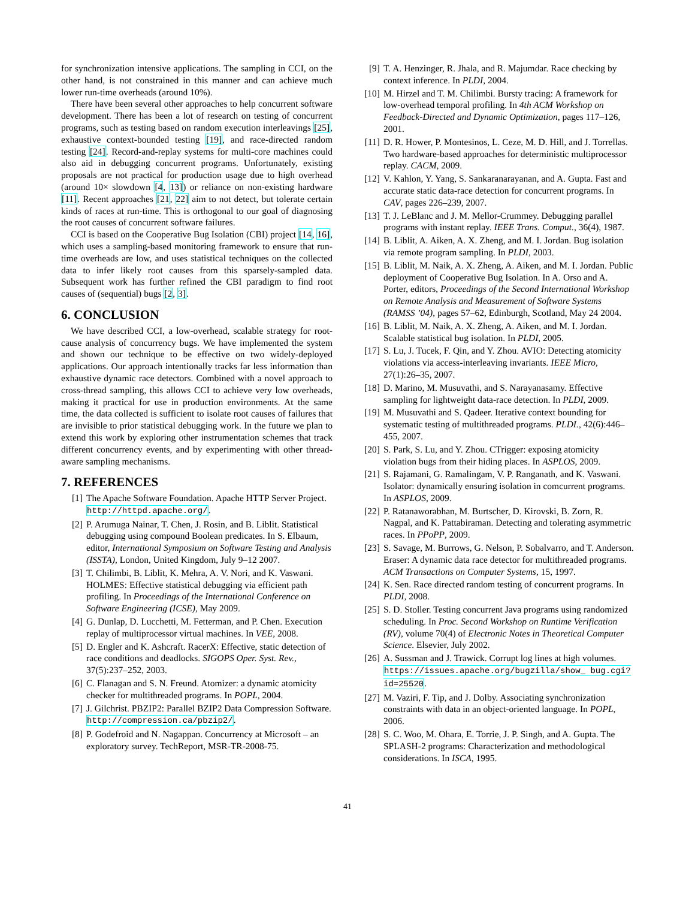for synchronization intensive applications. The sampling in CCI, on the other hand, is not constrained in this manner and can achieve much lower run-time overheads (around 10%).
There have been several other approaches to help concurrent software development. There has been a lot of research on testing of concurrent programs, such as testing based on random execution interleavings [25], exhaustive context-bounded testing [19], and race-directed random testing [24]. Record-and-replay systems for multi-core machines could also aid in debugging concurrent programs. Unfortunately, existing proposals are not practical for production usage due to high overhead (around 10× slowdown [4, 13]) or reliance on non-existing hardware [11]. Recent approaches [21, 22] aim to not detect, but tolerate certain kinds of races at run-time. This is orthogonal to our goal of diagnosing the root causes of concurrent software failures.
CCI is based on the Cooperative Bug Isolation (CBI) project [14, 16], which uses a sampling-based monitoring framework to ensure that run-time overheads are low, and uses statistical techniques on the collected data to infer likely root causes from this sparsely-sampled data. Subsequent work has further refined the CBI paradigm to find root causes of (sequential) bugs [2, 3].
6. CONCLUSION
We have described CCI, a low-overhead, scalable strategy for root-cause analysis of concurrency bugs. We have implemented the system and shown our technique to be effective on two widely-deployed applications. Our approach intentionally tracks far less information than exhaustive dynamic race detectors. Combined with a novel approach to cross-thread sampling, this allows CCI to achieve very low overheads, making it practical for use in production environments. At the same time, the data collected is sufficient to isolate root causes of failures that are invisible to prior statistical debugging work. In the future we plan to extend this work by exploring other instrumentation schemes that track different concurrency events, and by experimenting with other thread-aware sampling mechanisms.
7. REFERENCES
[1] The Apache Software Foundation. Apache HTTP Server Project. http://httpd.apache.org/.
[2] P. Arumuga Nainar, T. Chen, J. Rosin, and B. Liblit. Statistical debugging using compound Boolean predicates. In S. Elbaum, editor, International Symposium on Software Testing and Analysis (ISSTA), London, United Kingdom, July 9–12 2007.
[3] T. Chilimbi, B. Liblit, K. Mehra, A. V. Nori, and K. Vaswani. HOLMES: Effective statistical debugging via efficient path profiling. In Proceedings of the International Conference on Software Engineering (ICSE), May 2009.
[4] G. Dunlap, D. Lucchetti, M. Fetterman, and P. Chen. Execution replay of multiprocessor virtual machines. In VEE, 2008.
[5] D. Engler and K. Ashcraft. RacerX: Effective, static detection of race conditions and deadlocks. SIGOPS Oper. Syst. Rev., 37(5):237–252, 2003.
[6] C. Flanagan and S. N. Freund. Atomizer: a dynamic atomicity checker for multithreaded programs. In POPL, 2004.
[7] J. Gilchrist. PBZIP2: Parallel BZIP2 Data Compression Software. http://compression.ca/pbzip2/.
[8] P. Godefroid and N. Nagappan. Concurrency at Microsoft – an exploratory survey. TechReport, MSR-TR-2008-75.
[9] T. A. Henzinger, R. Jhala, and R. Majumdar. Race checking by context inference. In PLDI, 2004.
[10] M. Hirzel and T. M. Chilimbi. Bursty tracing: A framework for low-overhead temporal profiling. In 4th ACM Workshop on Feedback-Directed and Dynamic Optimization, pages 117–126, 2001.
[11] D. R. Hower, P. Montesinos, L. Ceze, M. D. Hill, and J. Torrellas. Two hardware-based approaches for deterministic multiprocessor replay. CACM, 2009.
[12] V. Kahlon, Y. Yang, S. Sankaranarayanan, and A. Gupta. Fast and accurate static data-race detection for concurrent programs. In CAV, pages 226–239, 2007.
[13] T. J. LeBlanc and J. M. Mellor-Crummey. Debugging parallel programs with instant replay. IEEE Trans. Comput., 36(4), 1987.
[14] B. Liblit, A. Aiken, A. X. Zheng, and M. I. Jordan. Bug isolation via remote program sampling. In PLDI, 2003.
[15] B. Liblit, M. Naik, A. X. Zheng, A. Aiken, and M. I. Jordan. Public deployment of Cooperative Bug Isolation. In A. Orso and A. Porter, editors, Proceedings of the Second International Workshop on Remote Analysis and Measurement of Software Systems (RAMSS ’04), pages 57–62, Edinburgh, Scotland, May 24 2004.
[16] B. Liblit, M. Naik, A. X. Zheng, A. Aiken, and M. I. Jordan. Scalable statistical bug isolation. In PLDI, 2005.
[17] S. Lu, J. Tucek, F. Qin, and Y. Zhou. AVIO: Detecting atomicity violations via access-interleaving invariants. IEEE Micro, 27(1):26–35, 2007.
[18] D. Marino, M. Musuvathi, and S. Narayanasamy. Effective sampling for lightweight data-race detection. In PLDI, 2009.
[19] M. Musuvathi and S. Qadeer. Iterative context bounding for systematic testing of multithreaded programs. PLDI., 42(6):446–455, 2007.
[20] S. Park, S. Lu, and Y. Zhou. CTrigger: exposing atomicity violation bugs from their hiding places. In ASPLOS, 2009.
[21] S. Rajamani, G. Ramalingam, V. P. Ranganath, and K. Vaswani. Isolator: dynamically ensuring isolation in comcurrent programs. In ASPLOS, 2009.
[22] P. Ratanaworabhan, M. Burtscher, D. Kirovski, B. Zorn, R. Nagpal, and K. Pattabiraman. Detecting and tolerating asymmetric races. In PPoPP, 2009.
[23] S. Savage, M. Burrows, G. Nelson, P. Sobalvarro, and T. Anderson. Eraser: A dynamic data race detector for multithreaded programs. ACM Transactions on Computer Systems, 15, 1997.
[24] K. Sen. Race directed random testing of concurrent programs. In PLDI, 2008.
[25] S. D. Stoller. Testing concurrent Java programs using randomized scheduling. In Proc. Second Workshop on Runtime Verification (RV), volume 70(4) of Electronic Notes in Theoretical Computer Science. Elsevier, July 2002.
[26] A. Sussman and J. Trawick. Corrupt log lines at high volumes. https://issues.apache.org/bugzilla/show_ bug.cgi?id=25520.
[27] M. Vaziri, F. Tip, and J. Dolby. Associating synchronization constraints with data in an object-oriented language. In POPL, 2006.
[28] S. C. Woo, M. Ohara, E. Torrie, J. P. Singh, and A. Gupta. The SPLASH-2 programs: Characterization and methodological considerations. In ISCA, 1995.
41